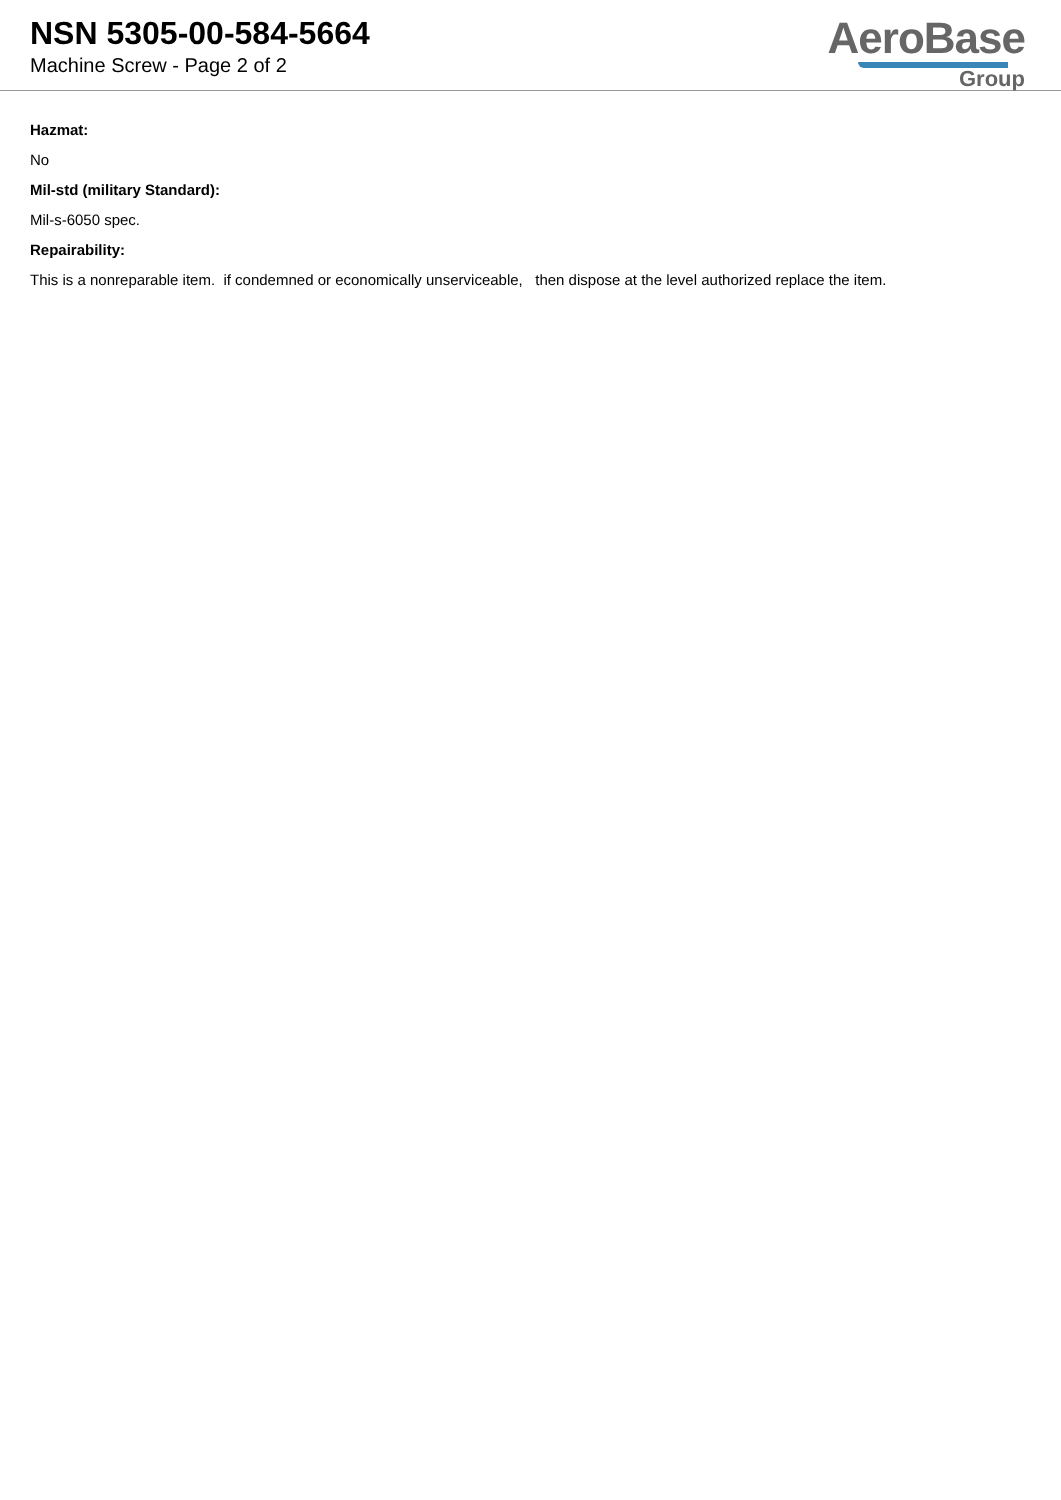NSN 5305-00-584-5664
Machine Screw - Page 2 of 2
AeroBase
Group
Hazmat:
No
Mil-std (military Standard):
Mil-s-6050 spec.
Repairability:
This is a nonreparable item. if condemned or economically unserviceable, then dispose at the level authorized replace the item.